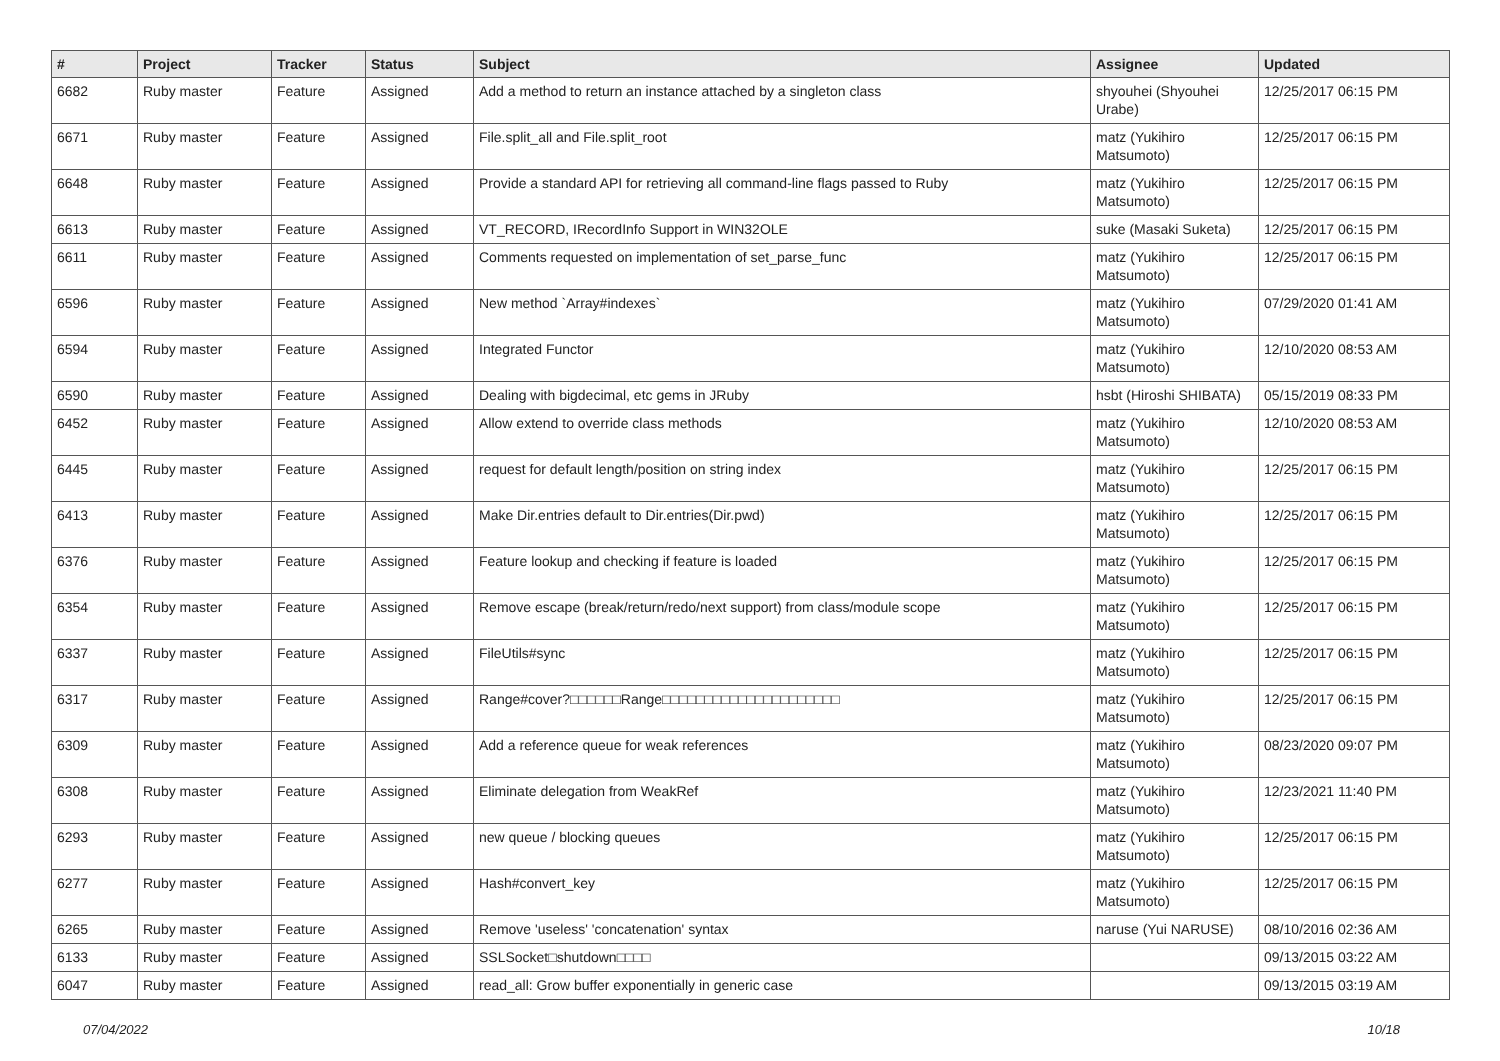| # | Project | Tracker | Status | Subject | Assignee | Updated |
| --- | --- | --- | --- | --- | --- | --- |
| 6682 | Ruby master | Feature | Assigned | Add a method to return an instance attached by a singleton class | shyouhei (Shyouhei Urabe) | 12/25/2017 06:15 PM |
| 6671 | Ruby master | Feature | Assigned | File.split_all and File.split_root | matz (Yukihiro Matsumoto) | 12/25/2017 06:15 PM |
| 6648 | Ruby master | Feature | Assigned | Provide a standard API for retrieving all command-line flags passed to Ruby | matz (Yukihiro Matsumoto) | 12/25/2017 06:15 PM |
| 6613 | Ruby master | Feature | Assigned | VT_RECORD, IRecordInfo Support in WIN32OLE | suke (Masaki Suketa) | 12/25/2017 06:15 PM |
| 6611 | Ruby master | Feature | Assigned | Comments requested on implementation of set_parse_func | matz (Yukihiro Matsumoto) | 12/25/2017 06:15 PM |
| 6596 | Ruby master | Feature | Assigned | New method `Array#indexes` | matz (Yukihiro Matsumoto) | 07/29/2020 01:41 AM |
| 6594 | Ruby master | Feature | Assigned | Integrated Functor | matz (Yukihiro Matsumoto) | 12/10/2020 08:53 AM |
| 6590 | Ruby master | Feature | Assigned | Dealing with bigdecimal, etc gems in JRuby | hsbt (Hiroshi SHIBATA) | 05/15/2019 08:33 PM |
| 6452 | Ruby master | Feature | Assigned | Allow extend to override class methods | matz (Yukihiro Matsumoto) | 12/10/2020 08:53 AM |
| 6445 | Ruby master | Feature | Assigned | request for default length/position on string index | matz (Yukihiro Matsumoto) | 12/25/2017 06:15 PM |
| 6413 | Ruby master | Feature | Assigned | Make Dir.entries default to Dir.entries(Dir.pwd) | matz (Yukihiro Matsumoto) | 12/25/2017 06:15 PM |
| 6376 | Ruby master | Feature | Assigned | Feature lookup and checking if feature is loaded | matz (Yukihiro Matsumoto) | 12/25/2017 06:15 PM |
| 6354 | Ruby master | Feature | Assigned | Remove escape (break/return/redo/next support) from class/module scope | matz (Yukihiro Matsumoto) | 12/25/2017 06:15 PM |
| 6337 | Ruby master | Feature | Assigned | FileUtils#sync | matz (Yukihiro Matsumoto) | 12/25/2017 06:15 PM |
| 6317 | Ruby master | Feature | Assigned | Range#cover?□□□□□□Range□□□□□□□□□□□□□□□□□□□□□ | matz (Yukihiro Matsumoto) | 12/25/2017 06:15 PM |
| 6309 | Ruby master | Feature | Assigned | Add a reference queue for weak references | matz (Yukihiro Matsumoto) | 08/23/2020 09:07 PM |
| 6308 | Ruby master | Feature | Assigned | Eliminate delegation from WeakRef | matz (Yukihiro Matsumoto) | 12/23/2021 11:40 PM |
| 6293 | Ruby master | Feature | Assigned | new queue / blocking queues | matz (Yukihiro Matsumoto) | 12/25/2017 06:15 PM |
| 6277 | Ruby master | Feature | Assigned | Hash#convert_key | matz (Yukihiro Matsumoto) | 12/25/2017 06:15 PM |
| 6265 | Ruby master | Feature | Assigned | Remove 'useless' 'concatenation' syntax | naruse (Yui NARUSE) | 08/10/2016 02:36 AM |
| 6133 | Ruby master | Feature | Assigned | SSLSocket□shutdown□□□□ | | 09/13/2015 03:22 AM |
| 6047 | Ruby master | Feature | Assigned | read_all: Grow buffer exponentially in generic case | | 09/13/2015 03:19 AM |
07/04/2022 10/18